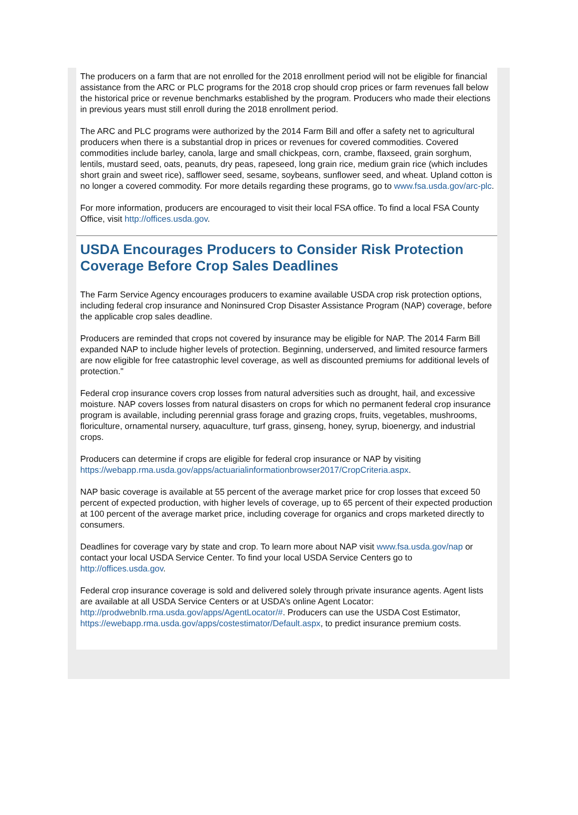The producers on a farm that are not enrolled for the 2018 enrollment period will not be eligible for financial assistance from the ARC or PLC programs for the 2018 crop should crop prices or farm revenues fall below the historical price or revenue benchmarks established by the program. Producers who made their elections in previous years must still enroll during the 2018 enrollment period.
The ARC and PLC programs were authorized by the 2014 Farm Bill and offer a safety net to agricultural producers when there is a substantial drop in prices or revenues for covered commodities. Covered commodities include barley, canola, large and small chickpeas, corn, crambe, flaxseed, grain sorghum, lentils, mustard seed, oats, peanuts, dry peas, rapeseed, long grain rice, medium grain rice (which includes short grain and sweet rice), safflower seed, sesame, soybeans, sunflower seed, and wheat. Upland cotton is no longer a covered commodity. For more details regarding these programs, go to www.fsa.usda.gov/arc-plc.
For more information, producers are encouraged to visit their local FSA office. To find a local FSA County Office, visit http://offices.usda.gov.
USDA Encourages Producers to Consider Risk Protection Coverage Before Crop Sales Deadlines
The Farm Service Agency encourages producers to examine available USDA crop risk protection options, including federal crop insurance and Noninsured Crop Disaster Assistance Program (NAP) coverage, before the applicable crop sales deadline.
Producers are reminded that crops not covered by insurance may be eligible for NAP. The 2014 Farm Bill expanded NAP to include higher levels of protection. Beginning, underserved, and limited resource farmers are now eligible for free catastrophic level coverage, as well as discounted premiums for additional levels of protection."
Federal crop insurance covers crop losses from natural adversities such as drought, hail, and excessive moisture. NAP covers losses from natural disasters on crops for which no permanent federal crop insurance program is available, including perennial grass forage and grazing crops, fruits, vegetables, mushrooms, floriculture, ornamental nursery, aquaculture, turf grass, ginseng, honey, syrup, bioenergy, and industrial crops.
Producers can determine if crops are eligible for federal crop insurance or NAP by visiting https://webapp.rma.usda.gov/apps/actuarialinformationbrowser2017/CropCriteria.aspx.
NAP basic coverage is available at 55 percent of the average market price for crop losses that exceed 50 percent of expected production, with higher levels of coverage, up to 65 percent of their expected production at 100 percent of the average market price, including coverage for organics and crops marketed directly to consumers.
Deadlines for coverage vary by state and crop. To learn more about NAP visit www.fsa.usda.gov/nap or contact your local USDA Service Center. To find your local USDA Service Centers go to http://offices.usda.gov.
Federal crop insurance coverage is sold and delivered solely through private insurance agents. Agent lists are available at all USDA Service Centers or at USDA’s online Agent Locator: http://prodwebnlb.rma.usda.gov/apps/AgentLocator/#. Producers can use the USDA Cost Estimator, https://ewebapp.rma.usda.gov/apps/costestimator/Default.aspx, to predict insurance premium costs.